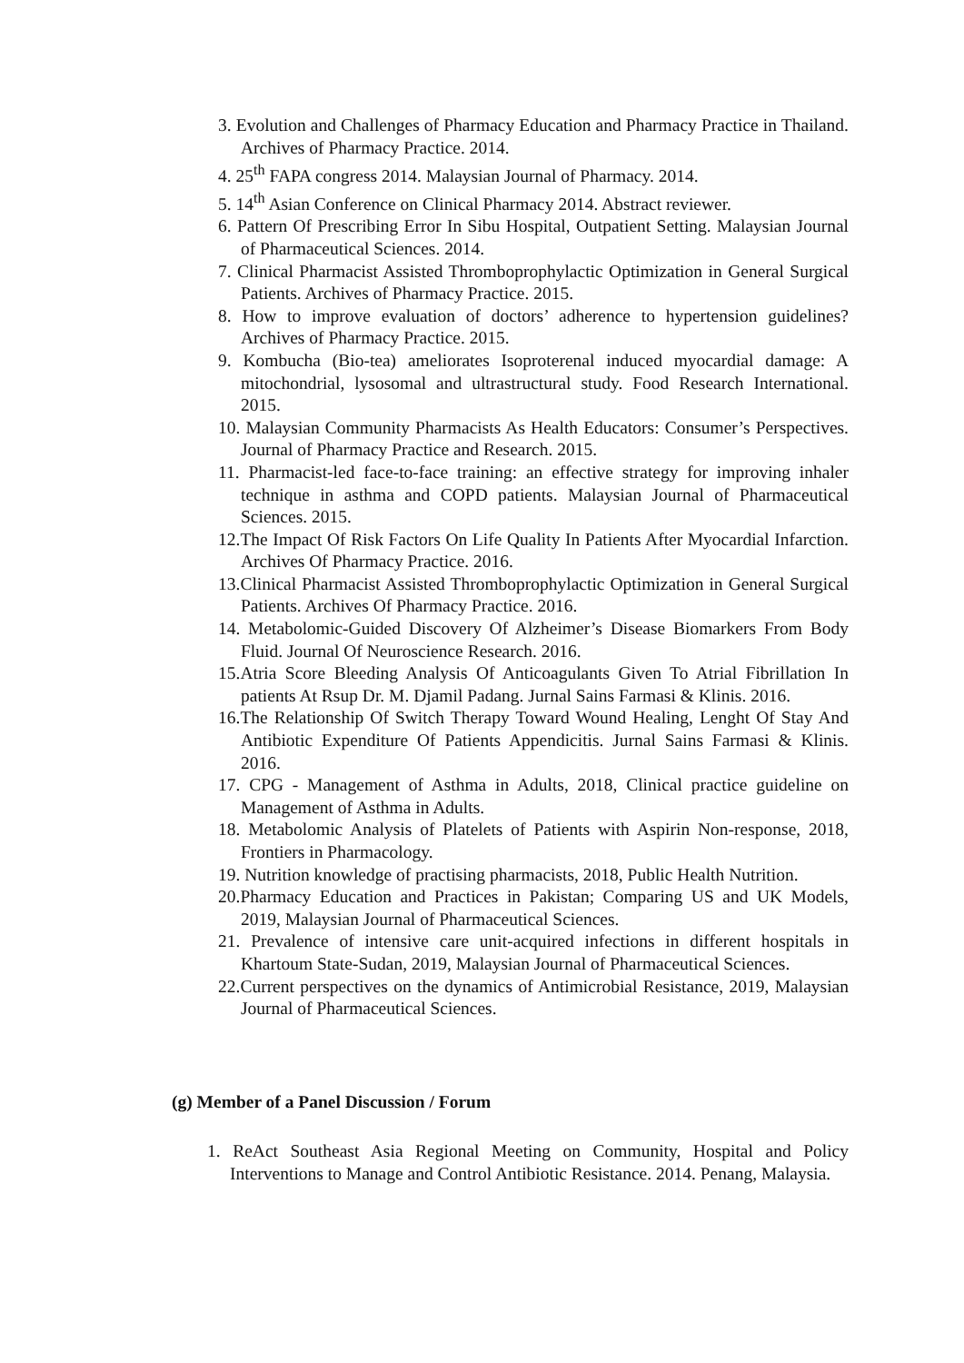3. Evolution and Challenges of Pharmacy Education and Pharmacy Practice in Thailand. Archives of Pharmacy Practice. 2014.
4. 25<sup>th</sup> FAPA congress 2014. Malaysian Journal of Pharmacy. 2014.
5. 14<sup>th</sup> Asian Conference on Clinical Pharmacy 2014. Abstract reviewer.
6. Pattern Of Prescribing Error In Sibu Hospital, Outpatient Setting. Malaysian Journal of Pharmaceutical Sciences. 2014.
7. Clinical Pharmacist Assisted Thromboprophylactic Optimization in General Surgical Patients. Archives of Pharmacy Practice. 2015.
8. How to improve evaluation of doctors’ adherence to hypertension guidelines? Archives of Pharmacy Practice. 2015.
9. Kombucha (Bio-tea) ameliorates Isoproterenal induced myocardial damage: A mitochondrial, lysosomal and ultrastructural study. Food Research International. 2015.
10. Malaysian Community Pharmacists As Health Educators: Consumer’s Perspectives. Journal of Pharmacy Practice and Research. 2015.
11. Pharmacist-led face-to-face training: an effective strategy for improving inhaler technique in asthma and COPD patients. Malaysian Journal of Pharmaceutical Sciences. 2015.
12.The Impact Of Risk Factors On Life Quality In Patients After Myocardial Infarction. Archives Of Pharmacy Practice. 2016.
13.Clinical Pharmacist Assisted Thromboprophylactic Optimization in General Surgical Patients. Archives Of Pharmacy Practice. 2016.
14. Metabolomic-Guided Discovery Of Alzheimer’s Disease Biomarkers From Body Fluid. Journal Of Neuroscience Research. 2016.
15.Atria Score Bleeding Analysis Of Anticoagulants Given To Atrial Fibrillation In patients At Rsup Dr. M. Djamil Padang. Jurnal Sains Farmasi & Klinis. 2016.
16.The Relationship Of Switch Therapy Toward Wound Healing, Lenght Of Stay And Antibiotic Expenditure Of Patients Appendicitis. Jurnal Sains Farmasi & Klinis. 2016.
17. CPG - Management of Asthma in Adults, 2018, Clinical practice guideline on Management of Asthma in Adults.
18. Metabolomic Analysis of Platelets of Patients with Aspirin Non-response, 2018, Frontiers in Pharmacology.
19. Nutrition knowledge of practising pharmacists, 2018, Public Health Nutrition.
20.Pharmacy Education and Practices in Pakistan; Comparing US and UK Models, 2019, Malaysian Journal of Pharmaceutical Sciences.
21. Prevalence of intensive care unit-acquired infections in different hospitals in Khartoum State-Sudan, 2019, Malaysian Journal of Pharmaceutical Sciences.
22.Current perspectives on the dynamics of Antimicrobial Resistance, 2019, Malaysian Journal of Pharmaceutical Sciences.
(g) Member of a Panel Discussion / Forum
1. ReAct Southeast Asia Regional Meeting on Community, Hospital and Policy Interventions to Manage and Control Antibiotic Resistance. 2014. Penang, Malaysia.